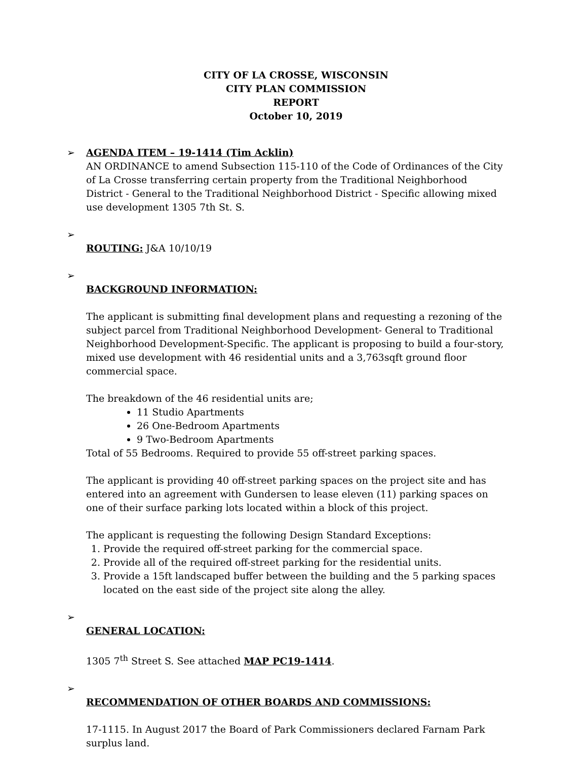CITY OF LA CROSSE, WISCONSIN
CITY PLAN COMMISSION
REPORT
October 10, 2019
➢ AGENDA ITEM – 19-1414 (Tim Acklin)
AN ORDINANCE to amend Subsection 115-110 of the Code of Ordinances of the City of La Crosse transferring certain property from the Traditional Neighborhood District - General to the Traditional Neighborhood District - Specific allowing mixed use development 1305 7th St. S.
➢ ROUTING:
J&A 10/10/19
➢ BACKGROUND INFORMATION:
The applicant is submitting final development plans and requesting a rezoning of the subject parcel from Traditional Neighborhood Development- General to Traditional Neighborhood Development-Specific. The applicant is proposing to build a four-story, mixed use development with 46 residential units and a 3,763sqft ground floor commercial space.
The breakdown of the 46 residential units are;
11 Studio Apartments
26 One-Bedroom Apartments
9 Two-Bedroom Apartments
Total of 55 Bedrooms. Required to provide 55 off-street parking spaces.
The applicant is providing 40 off-street parking spaces on the project site and has entered into an agreement with Gundersen to lease eleven (11) parking spaces on one of their surface parking lots located within a block of this project.
The applicant is requesting the following Design Standard Exceptions:
1. Provide the required off-street parking for the commercial space.
2. Provide all of the required off-street parking for the residential units.
3. Provide a 15ft landscaped buffer between the building and the 5 parking spaces located on the east side of the project site along the alley.
➢ GENERAL LOCATION:
1305 7<sup>th</sup> Street S. See attached MAP PC19-1414.
➢ RECOMMENDATION OF OTHER BOARDS AND COMMISSIONS:
17-1115. In August 2017 the Board of Park Commissioners declared Farnam Park surplus land.